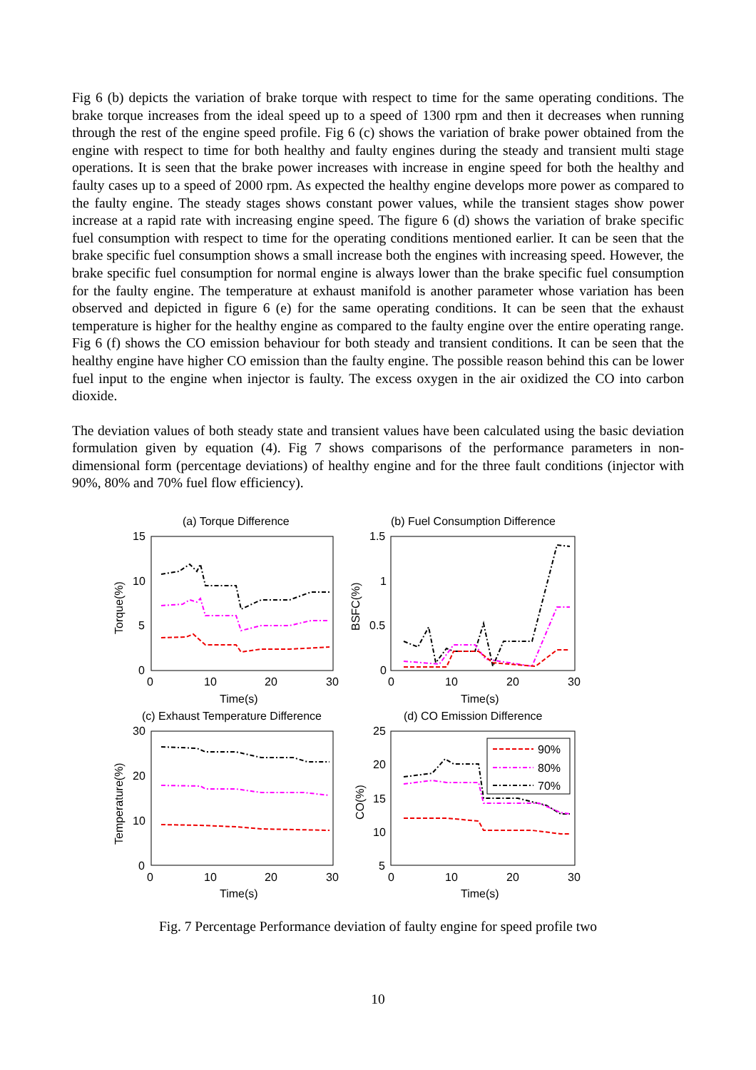Fig 6 (b) depicts the variation of brake torque with respect to time for the same operating conditions. The brake torque increases from the ideal speed up to a speed of 1300 rpm and then it decreases when running through the rest of the engine speed profile. Fig 6 (c) shows the variation of brake power obtained from the engine with respect to time for both healthy and faulty engines during the steady and transient multi stage operations. It is seen that the brake power increases with increase in engine speed for both the healthy and faulty cases up to a speed of 2000 rpm. As expected the healthy engine develops more power as compared to the faulty engine. The steady stages shows constant power values, while the transient stages show power increase at a rapid rate with increasing engine speed. The figure 6 (d) shows the variation of brake specific fuel consumption with respect to time for the operating conditions mentioned earlier. It can be seen that the brake specific fuel consumption shows a small increase both the engines with increasing speed. However, the brake specific fuel consumption for normal engine is always lower than the brake specific fuel consumption for the faulty engine. The temperature at exhaust manifold is another parameter whose variation has been observed and depicted in figure 6 (e) for the same operating conditions. It can be seen that the exhaust temperature is higher for the healthy engine as compared to the faulty engine over the entire operating range. Fig 6 (f) shows the CO emission behaviour for both steady and transient conditions. It can be seen that the healthy engine have higher CO emission than the faulty engine. The possible reason behind this can be lower fuel input to the engine when injector is faulty. The excess oxygen in the air oxidized the CO into carbon dioxide.
The deviation values of both steady state and transient values have been calculated using the basic deviation formulation given by equation (4). Fig 7 shows comparisons of the performance parameters in non-dimensional form (percentage deviations) of healthy engine and for the three fault conditions (injector with 90%, 80% and 70% fuel flow efficiency).
(a) Torque Difference
15
10
5
0
0
10
20
30
Time(s)
Torque(%)
(b) Fuel Consumption Difference
1.5
1
0.5
0
0
10
20
30
Time(s)
BSFC(%)
(c) Exhaust Temperature Difference
30
20
10
0
0
10
20
30
Time(s)
Temperature(%)
(d) CO Emission Difference
25
20
15
10
5
0
10
20
30
Time(s)
CO(%)
90%
80%
70%
Fig. 7 Percentage Performance deviation of faulty engine for speed profile two
10